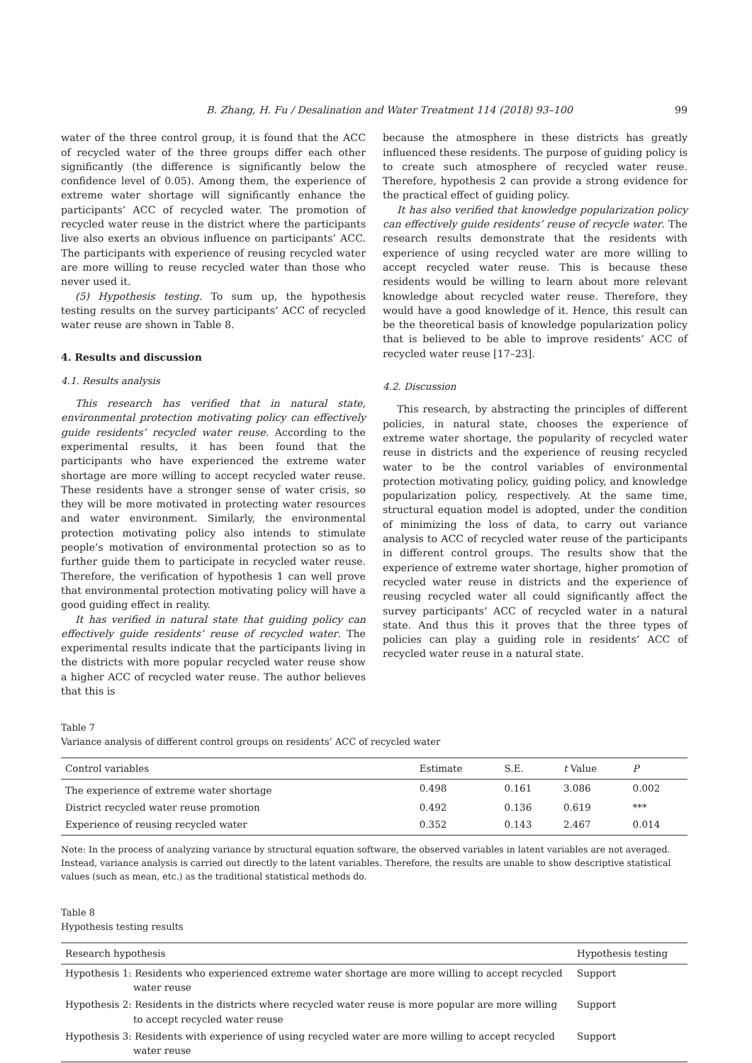B. Zhang, H. Fu / Desalination and Water Treatment 114 (2018) 93–100 99
water of the three control group, it is found that the ACC of recycled water of the three groups differ each other significantly (the difference is significantly below the confidence level of 0.05). Among them, the experience of extreme water shortage will significantly enhance the participants’ ACC of recycled water. The promotion of recycled water reuse in the district where the participants live also exerts an obvious influence on participants’ ACC. The participants with experience of reusing recycled water are more willing to reuse recycled water than those who never used it.
(5) Hypothesis testing. To sum up, the hypothesis testing results on the survey participants’ ACC of recycled water reuse are shown in Table 8.
4. Results and discussion
4.1. Results analysis
This research has verified that in natural state, environmental protection motivating policy can effectively guide residents’ recycled water reuse. According to the experimental results, it has been found that the participants who have experienced the extreme water shortage are more willing to accept recycled water reuse. These residents have a stronger sense of water crisis, so they will be more motivated in protecting water resources and water environment. Similarly, the environmental protection motivating policy also intends to stimulate people’s motivation of environmental protection so as to further guide them to participate in recycled water reuse. Therefore, the verification of hypothesis 1 can well prove that environmental protection motivating policy will have a good guiding effect in reality.
It has verified in natural state that guiding policy can effectively guide residents’ reuse of recycled water. The experimental results indicate that the participants living in the districts with more popular recycled water reuse show a higher ACC of recycled water reuse. The author believes that this is
because the atmosphere in these districts has greatly influenced these residents. The purpose of guiding policy is to create such atmosphere of recycled water reuse. Therefore, hypothesis 2 can provide a strong evidence for the practical effect of guiding policy.
It has also verified that knowledge popularization policy can effectively guide residents’ reuse of recycle water. The research results demonstrate that the residents with experience of using recycled water are more willing to accept recycled water reuse. This is because these residents would be willing to learn about more relevant knowledge about recycled water reuse. Therefore, they would have a good knowledge of it. Hence, this result can be the theoretical basis of knowledge popularization policy that is believed to be able to improve residents’ ACC of recycled water reuse [17–23].
4.2. Discussion
This research, by abstracting the principles of different policies, in natural state, chooses the experience of extreme water shortage, the popularity of recycled water reuse in districts and the experience of reusing recycled water to be the control variables of environmental protection motivating policy, guiding policy, and knowledge popularization policy, respectively. At the same time, structural equation model is adopted, under the condition of minimizing the loss of data, to carry out variance analysis to ACC of recycled water reuse of the participants in different control groups. The results show that the experience of extreme water shortage, higher promotion of recycled water reuse in districts and the experience of reusing recycled water all could significantly affect the survey participants’ ACC of recycled water in a natural state. And thus this it proves that the three types of policies can play a guiding role in residents’ ACC of recycled water reuse in a natural state.
Table 7
Variance analysis of different control groups on residents’ ACC of recycled water
| Control variables | Estimate | S.E. | t Value | P |
| --- | --- | --- | --- | --- |
| The experience of extreme water shortage | 0.498 | 0.161 | 3.086 | 0.002 |
| District recycled water reuse promotion | 0.492 | 0.136 | 0.619 | *** |
| Experience of reusing recycled water | 0.352 | 0.143 | 2.467 | 0.014 |
Note: In the process of analyzing variance by structural equation software, the observed variables in latent variables are not averaged. Instead, variance analysis is carried out directly to the latent variables. Therefore, the results are unable to show descriptive statistical values (such as mean, etc.) as the traditional statistical methods do.
Table 8
Hypothesis testing results
| Research hypothesis | Hypothesis testing |
| --- | --- |
| Hypothesis 1: Residents who experienced extreme water shortage are more willing to accept recycled water reuse | Support |
| Hypothesis 2: Residents in the districts where recycled water reuse is more popular are more willing to accept recycled water reuse | Support |
| Hypothesis 3: Residents with experience of using recycled water are more willing to accept recycled water reuse | Support |